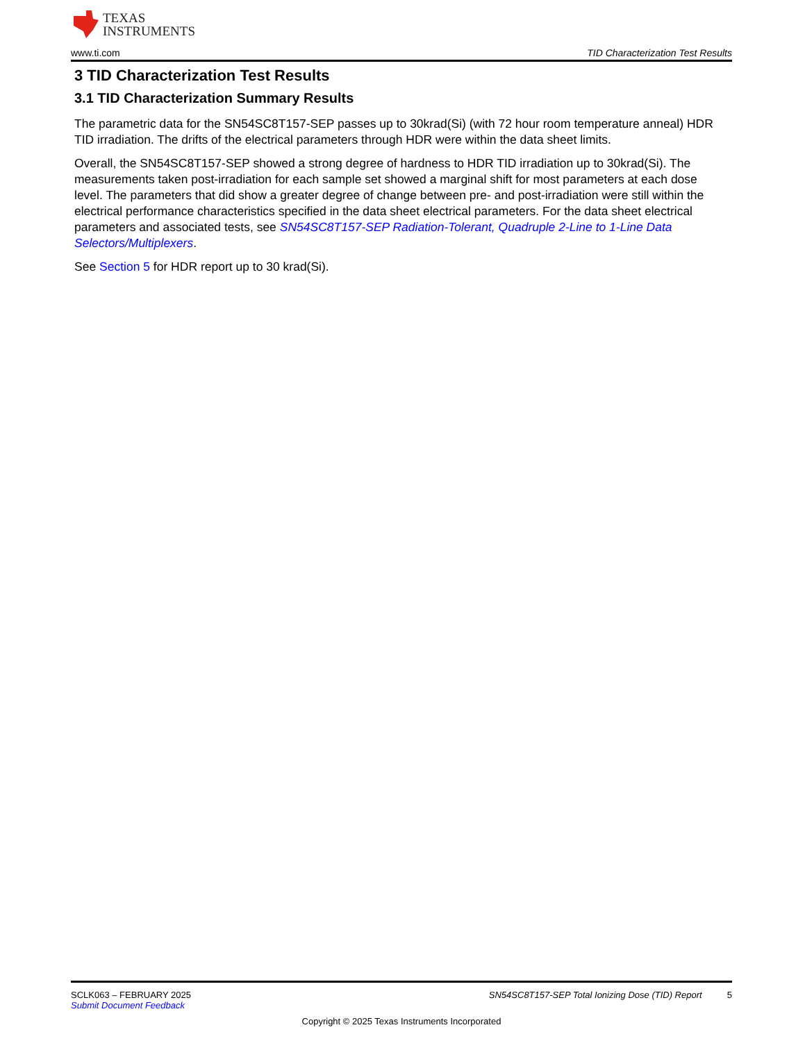TEXAS
INSTRUMENTS
www.ti.com TID Characterization Test Results
3 TID Characterization Test Results
3.1 TID Characterization Summary Results
The parametric data for the SN54SC8T157-SEP passes up to 30krad(Si) (with 72 hour room temperature anneal) HDR TID irradiation. The drifts of the electrical parameters through HDR were within the data sheet limits.
Overall, the SN54SC8T157-SEP showed a strong degree of hardness to HDR TID irradiation up to 30krad(Si). The measurements taken post-irradiation for each sample set showed a marginal shift for most parameters at each dose level. The parameters that did show a greater degree of change between pre- and post-irradiation were still within the electrical performance characteristics specified in the data sheet electrical parameters. For the data sheet electrical parameters and associated tests, see SN54SC8T157-SEP Radiation-Tolerant, Quadruple 2-Line to 1-Line Data Selectors/Multiplexers.
See Section 5 for HDR report up to 30 krad(Si).
SCLK063 – FEBRUARY 2025 SN54SC8T157-SEP Total Ionizing Dose (TID) Report 5
Submit Document Feedback
Copyright © 2025 Texas Instruments Incorporated